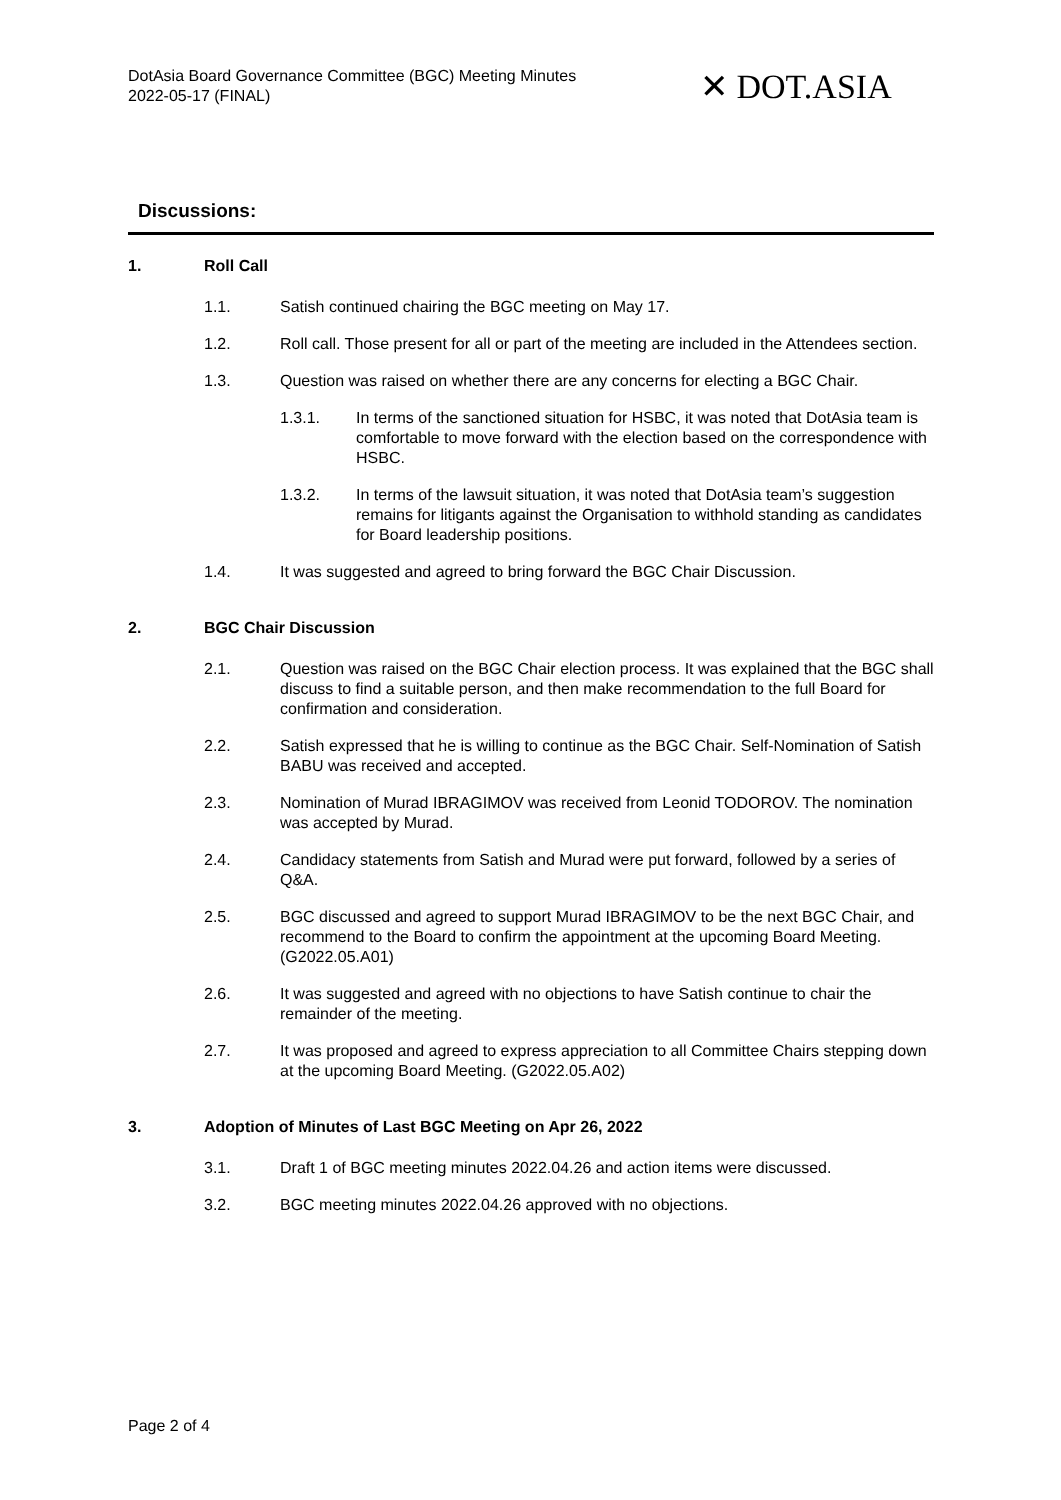DotAsia Board Governance Committee (BGC) Meeting Minutes
2022-05-17 (FINAL)
✕ DOT.ASIA
Discussions:
1. Roll Call
1.1. Satish continued chairing the BGC meeting on May 17.
1.2. Roll call. Those present for all or part of the meeting are included in the Attendees section.
1.3. Question was raised on whether there are any concerns for electing a BGC Chair.
1.3.1. In terms of the sanctioned situation for HSBC, it was noted that DotAsia team is comfortable to move forward with the election based on the correspondence with HSBC.
1.3.2. In terms of the lawsuit situation, it was noted that DotAsia team’s suggestion remains for litigants against the Organisation to withhold standing as candidates for Board leadership positions.
1.4. It was suggested and agreed to bring forward the BGC Chair Discussion.
2. BGC Chair Discussion
2.1. Question was raised on the BGC Chair election process. It was explained that the BGC shall discuss to find a suitable person, and then make recommendation to the full Board for confirmation and consideration.
2.2. Satish expressed that he is willing to continue as the BGC Chair. Self-Nomination of Satish BABU was received and accepted.
2.3. Nomination of Murad IBRAGIMOV was received from Leonid TODOROV. The nomination was accepted by Murad.
2.4. Candidacy statements from Satish and Murad were put forward, followed by a series of Q&A.
2.5. BGC discussed and agreed to support Murad IBRAGIMOV to be the next BGC Chair, and recommend to the Board to confirm the appointment at the upcoming Board Meeting. (G2022.05.A01)
2.6. It was suggested and agreed with no objections to have Satish continue to chair the remainder of the meeting.
2.7. It was proposed and agreed to express appreciation to all Committee Chairs stepping down at the upcoming Board Meeting. (G2022.05.A02)
3. Adoption of Minutes of Last BGC Meeting on Apr 26, 2022
3.1. Draft 1 of BGC meeting minutes 2022.04.26 and action items were discussed.
3.2. BGC meeting minutes 2022.04.26 approved with no objections.
Page 2 of 4